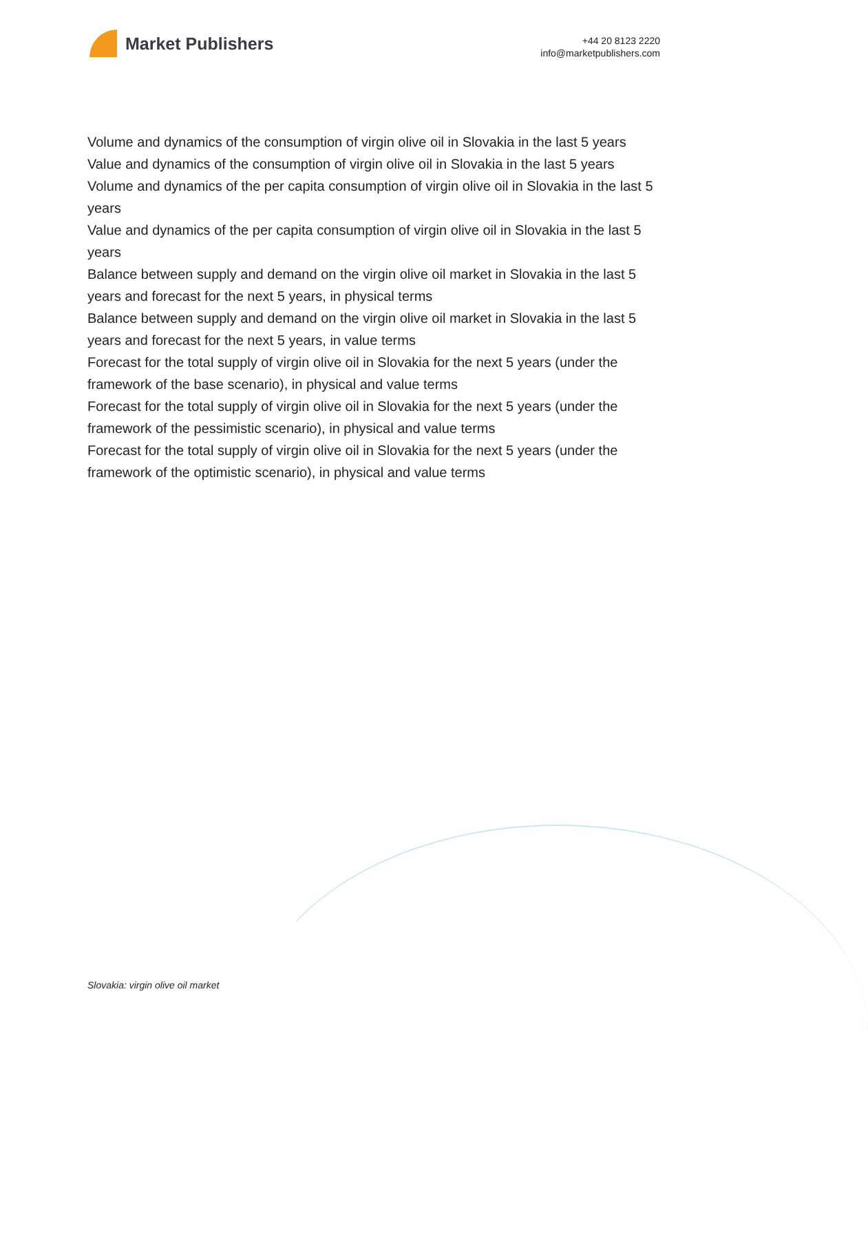Market Publishers
+44 20 8123 2220
info@marketpublishers.com
Volume and dynamics of the consumption of virgin olive oil in Slovakia in the last 5 years
Value and dynamics of the consumption of virgin olive oil in Slovakia in the last 5 years
Volume and dynamics of the per capita consumption of virgin olive oil in Slovakia in the last 5 years
Value and dynamics of the per capita consumption of virgin olive oil in Slovakia in the last 5 years
Balance between supply and demand on the virgin olive oil market in Slovakia in the last 5 years and forecast for the next 5 years, in physical terms
Balance between supply and demand on the virgin olive oil market in Slovakia in the last 5 years and forecast for the next 5 years, in value terms
Forecast for the total supply of virgin olive oil in Slovakia for the next 5 years (under the framework of the base scenario), in physical and value terms
Forecast for the total supply of virgin olive oil in Slovakia for the next 5 years (under the framework of the pessimistic scenario), in physical and value terms
Forecast for the total supply of virgin olive oil in Slovakia for the next 5 years (under the framework of the optimistic scenario), in physical and value terms
Slovakia: virgin olive oil market